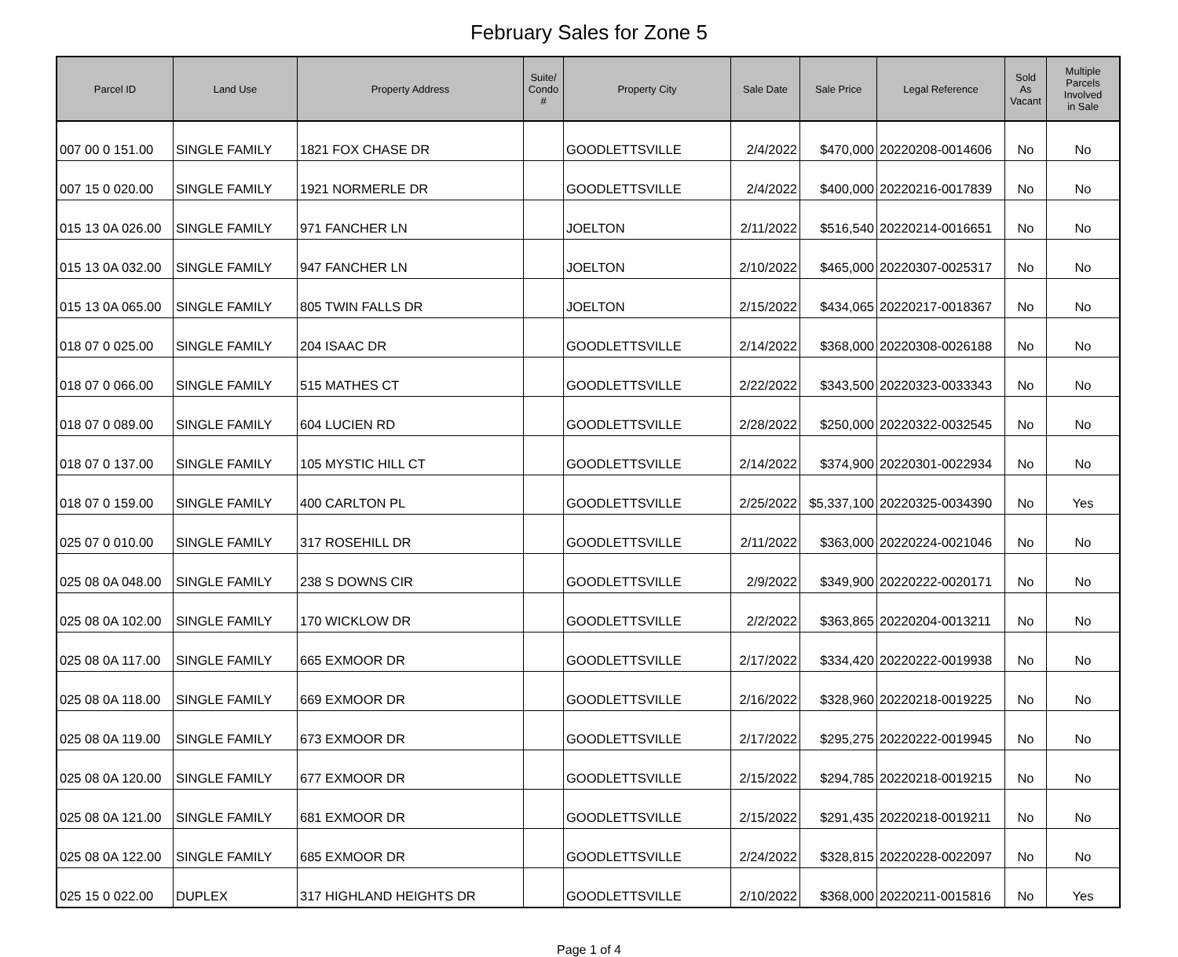February Sales for Zone 5
| Parcel ID | Land Use | Property Address | Suite/ Condo # | Property City | Sale Date | Sale Price | Legal Reference | Sold As Vacant | Multiple Parcels Involved in Sale |
| --- | --- | --- | --- | --- | --- | --- | --- | --- | --- |
| 007 00 0 151.00 | SINGLE FAMILY | 1821 FOX CHASE DR | | GOODLETTSVILLE | 2/4/2022 | $470,000 | 20220208-0014606 | No | No |
| 007 15 0 020.00 | SINGLE FAMILY | 1921 NORMERLE DR | | GOODLETTSVILLE | 2/4/2022 | $400,000 | 20220216-0017839 | No | No |
| 015 13 0A 026.00 | SINGLE FAMILY | 971 FANCHER LN | | JOELTON | 2/11/2022 | $516,540 | 20220214-0016651 | No | No |
| 015 13 0A 032.00 | SINGLE FAMILY | 947 FANCHER LN | | JOELTON | 2/10/2022 | $465,000 | 20220307-0025317 | No | No |
| 015 13 0A 065.00 | SINGLE FAMILY | 805 TWIN FALLS DR | | JOELTON | 2/15/2022 | $434,065 | 20220217-0018367 | No | No |
| 018 07 0 025.00 | SINGLE FAMILY | 204 ISAAC DR | | GOODLETTSVILLE | 2/14/2022 | $368,000 | 20220308-0026188 | No | No |
| 018 07 0 066.00 | SINGLE FAMILY | 515 MATHES CT | | GOODLETTSVILLE | 2/22/2022 | $343,500 | 20220323-0033343 | No | No |
| 018 07 0 089.00 | SINGLE FAMILY | 604 LUCIEN RD | | GOODLETTSVILLE | 2/28/2022 | $250,000 | 20220322-0032545 | No | No |
| 018 07 0 137.00 | SINGLE FAMILY | 105 MYSTIC HILL CT | | GOODLETTSVILLE | 2/14/2022 | $374,900 | 20220301-0022934 | No | No |
| 018 07 0 159.00 | SINGLE FAMILY | 400 CARLTON PL | | GOODLETTSVILLE | 2/25/2022 | $5,337,100 | 20220325-0034390 | No | Yes |
| 025 07 0 010.00 | SINGLE FAMILY | 317 ROSEHILL DR | | GOODLETTSVILLE | 2/11/2022 | $363,000 | 20220224-0021046 | No | No |
| 025 08 0A 048.00 | SINGLE FAMILY | 238 S DOWNS CIR | | GOODLETTSVILLE | 2/9/2022 | $349,900 | 20220222-0020171 | No | No |
| 025 08 0A 102.00 | SINGLE FAMILY | 170 WICKLOW DR | | GOODLETTSVILLE | 2/2/2022 | $363,865 | 20220204-0013211 | No | No |
| 025 08 0A 117.00 | SINGLE FAMILY | 665 EXMOOR DR | | GOODLETTSVILLE | 2/17/2022 | $334,420 | 20220222-0019938 | No | No |
| 025 08 0A 118.00 | SINGLE FAMILY | 669 EXMOOR DR | | GOODLETTSVILLE | 2/16/2022 | $328,960 | 20220218-0019225 | No | No |
| 025 08 0A 119.00 | SINGLE FAMILY | 673 EXMOOR DR | | GOODLETTSVILLE | 2/17/2022 | $295,275 | 20220222-0019945 | No | No |
| 025 08 0A 120.00 | SINGLE FAMILY | 677 EXMOOR DR | | GOODLETTSVILLE | 2/15/2022 | $294,785 | 20220218-0019215 | No | No |
| 025 08 0A 121.00 | SINGLE FAMILY | 681 EXMOOR DR | | GOODLETTSVILLE | 2/15/2022 | $291,435 | 20220218-0019211 | No | No |
| 025 08 0A 122.00 | SINGLE FAMILY | 685 EXMOOR DR | | GOODLETTSVILLE | 2/24/2022 | $328,815 | 20220228-0022097 | No | No |
| 025 15 0 022.00 | DUPLEX | 317 HIGHLAND HEIGHTS DR | | GOODLETTSVILLE | 2/10/2022 | $368,000 | 20220211-0015816 | No | Yes |
Page 1 of 4